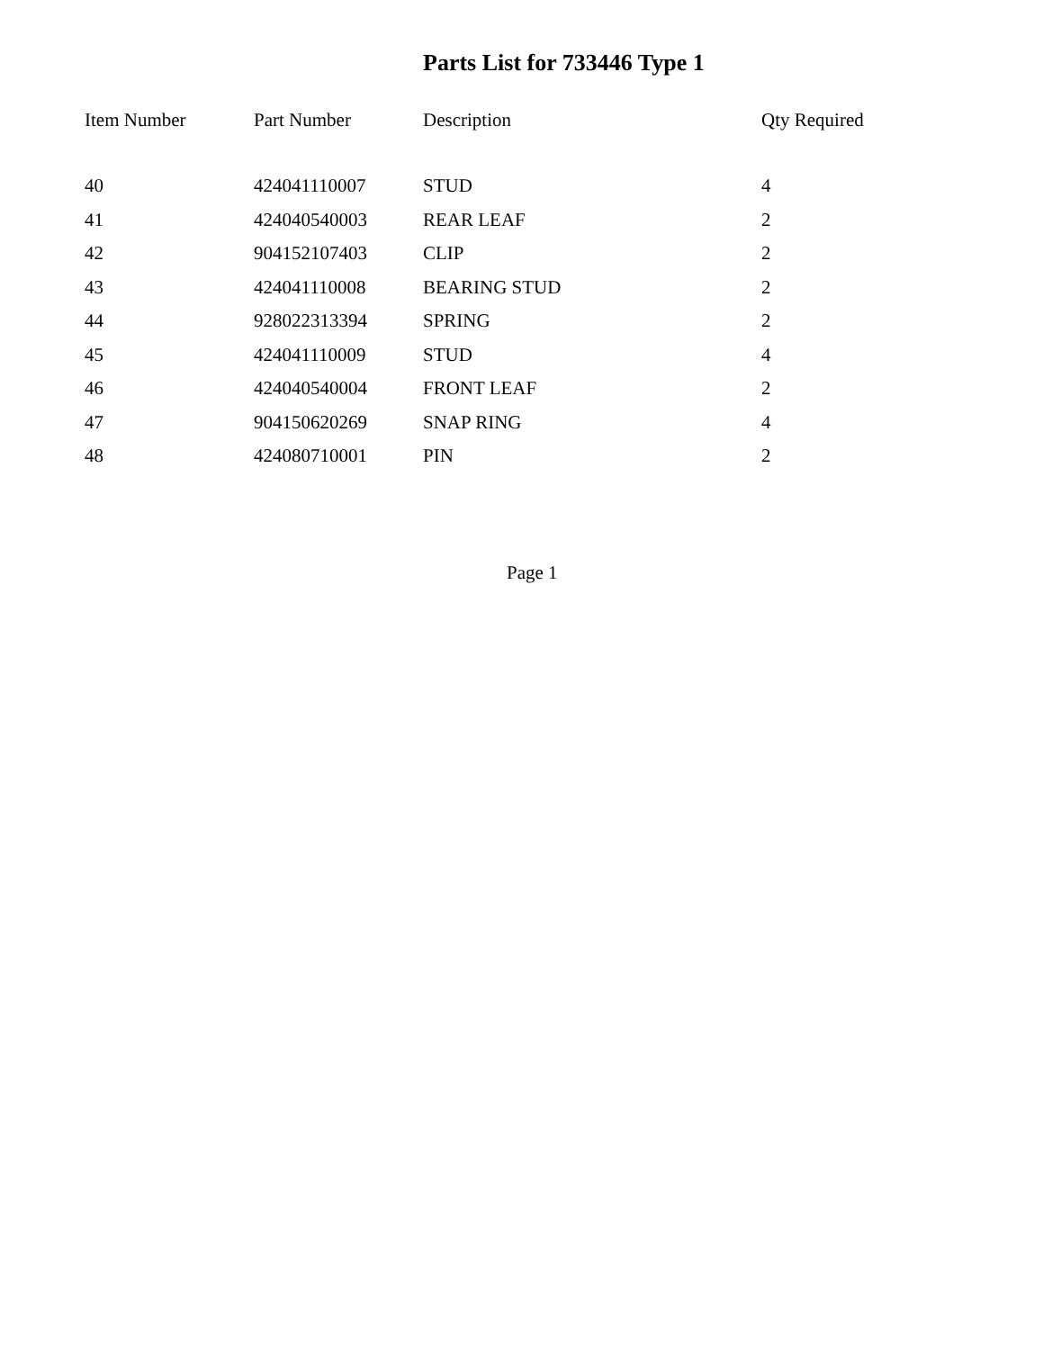Parts List for 733446 Type 1
| Item Number | Part Number | Description | Qty Required |
| --- | --- | --- | --- |
| 40 | 424041110007 | STUD | 4 |
| 41 | 424040540003 | REAR LEAF | 2 |
| 42 | 904152107403 | CLIP | 2 |
| 43 | 424041110008 | BEARING STUD | 2 |
| 44 | 928022313394 | SPRING | 2 |
| 45 | 424041110009 | STUD | 4 |
| 46 | 424040540004 | FRONT LEAF | 2 |
| 47 | 904150620269 | SNAP RING | 4 |
| 48 | 424080710001 | PIN | 2 |
Page 1